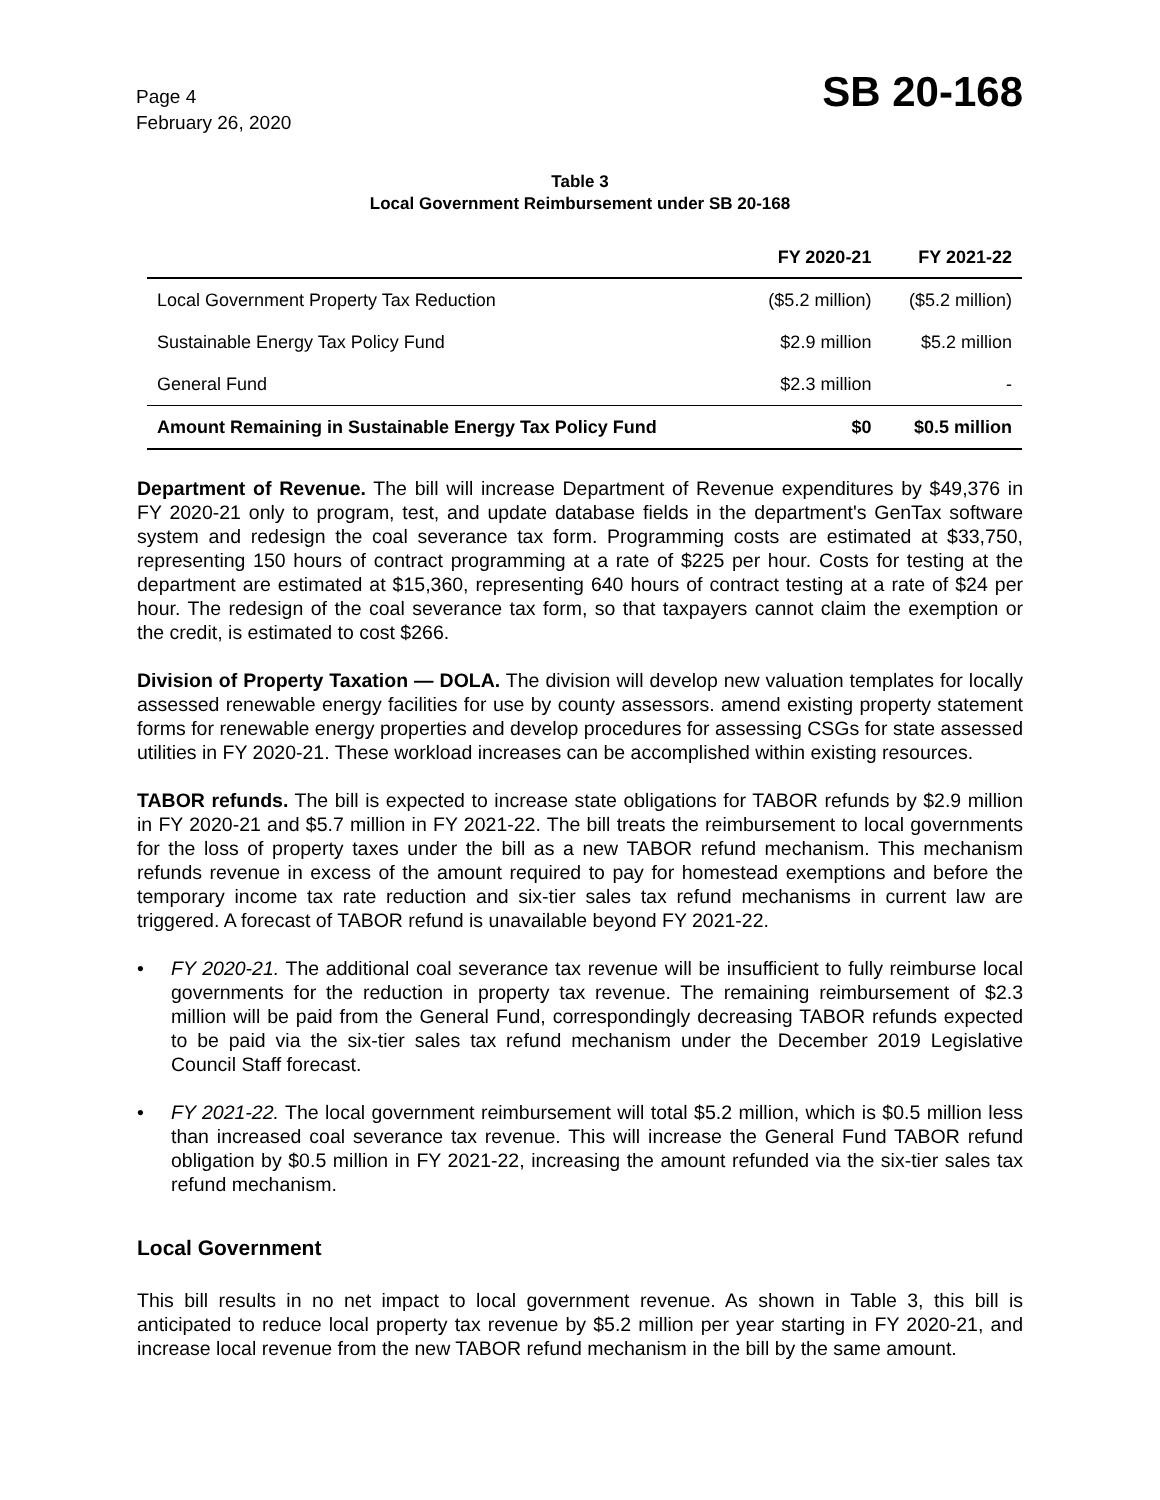Page 4
February 26, 2020
SB 20-168
Table 3
Local Government Reimbursement under SB 20-168
| | FY 2020-21 | FY 2021-22 |
| --- | --- | --- |
| Local Government Property Tax Reduction | ($5.2 million) | ($5.2 million) |
| Sustainable Energy Tax Policy Fund | $2.9 million | $5.2 million |
| General Fund | $2.3 million | - |
| Amount Remaining in Sustainable Energy Tax Policy Fund | $0 | $0.5 million |
Department of Revenue. The bill will increase Department of Revenue expenditures by $49,376 in FY 2020-21 only to program, test, and update database fields in the department's GenTax software system and redesign the coal severance tax form. Programming costs are estimated at $33,750, representing 150 hours of contract programming at a rate of $225 per hour. Costs for testing at the department are estimated at $15,360, representing 640 hours of contract testing at a rate of $24 per hour. The redesign of the coal severance tax form, so that taxpayers cannot claim the exemption or the credit, is estimated to cost $266.
Division of Property Taxation — DOLA. The division will develop new valuation templates for locally assessed renewable energy facilities for use by county assessors. amend existing property statement forms for renewable energy properties and develop procedures for assessing CSGs for state assessed utilities in FY 2020-21. These workload increases can be accomplished within existing resources.
TABOR refunds. The bill is expected to increase state obligations for TABOR refunds by $2.9 million in FY 2020-21 and $5.7 million in FY 2021-22. The bill treats the reimbursement to local governments for the loss of property taxes under the bill as a new TABOR refund mechanism. This mechanism refunds revenue in excess of the amount required to pay for homestead exemptions and before the temporary income tax rate reduction and six-tier sales tax refund mechanisms in current law are triggered. A forecast of TABOR refund is unavailable beyond FY 2021-22.
• FY 2020-21. The additional coal severance tax revenue will be insufficient to fully reimburse local governments for the reduction in property tax revenue. The remaining reimbursement of $2.3 million will be paid from the General Fund, correspondingly decreasing TABOR refunds expected to be paid via the six-tier sales tax refund mechanism under the December 2019 Legislative Council Staff forecast.
• FY 2021-22. The local government reimbursement will total $5.2 million, which is $0.5 million less than increased coal severance tax revenue. This will increase the General Fund TABOR refund obligation by $0.5 million in FY 2021-22, increasing the amount refunded via the six-tier sales tax refund mechanism.
Local Government
This bill results in no net impact to local government revenue. As shown in Table 3, this bill is anticipated to reduce local property tax revenue by $5.2 million per year starting in FY 2020-21, and increase local revenue from the new TABOR refund mechanism in the bill by the same amount.